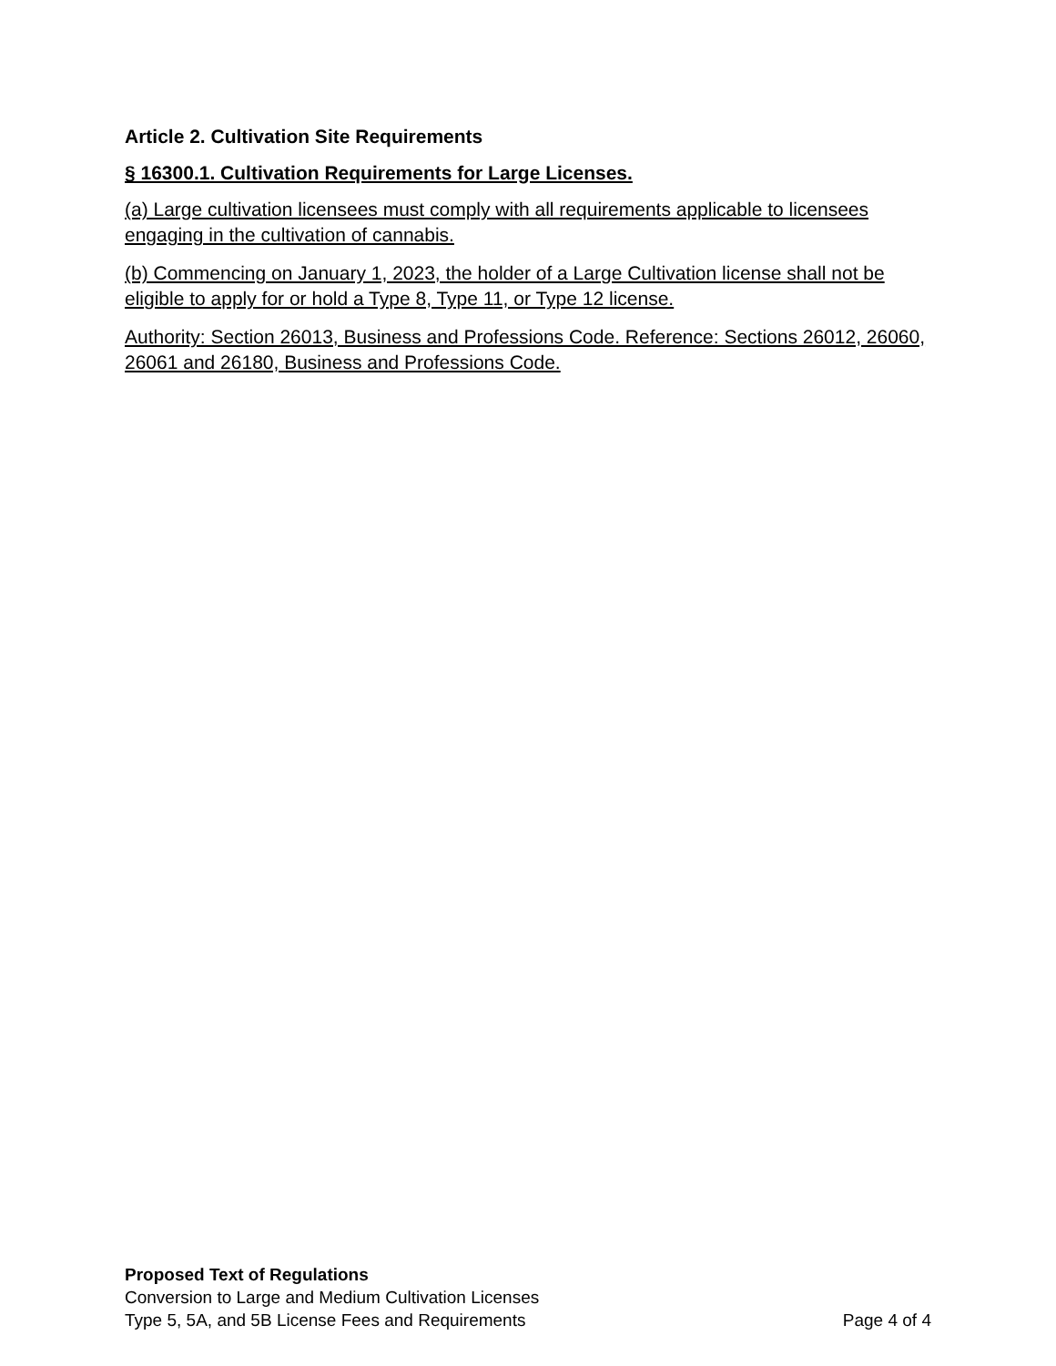Article 2. Cultivation Site Requirements
§ 16300.1. Cultivation Requirements for Large Licenses.
(a) Large cultivation licensees must comply with all requirements applicable to licensees engaging in the cultivation of cannabis.
(b) Commencing on January 1, 2023, the holder of a Large Cultivation license shall not be eligible to apply for or hold a Type 8, Type 11, or Type 12 license.
Authority: Section 26013, Business and Professions Code. Reference: Sections 26012, 26060, 26061 and 26180, Business and Professions Code.
Proposed Text of Regulations
Conversion to Large and Medium Cultivation Licenses
Type 5, 5A, and 5B License Fees and Requirements Page 4 of 4